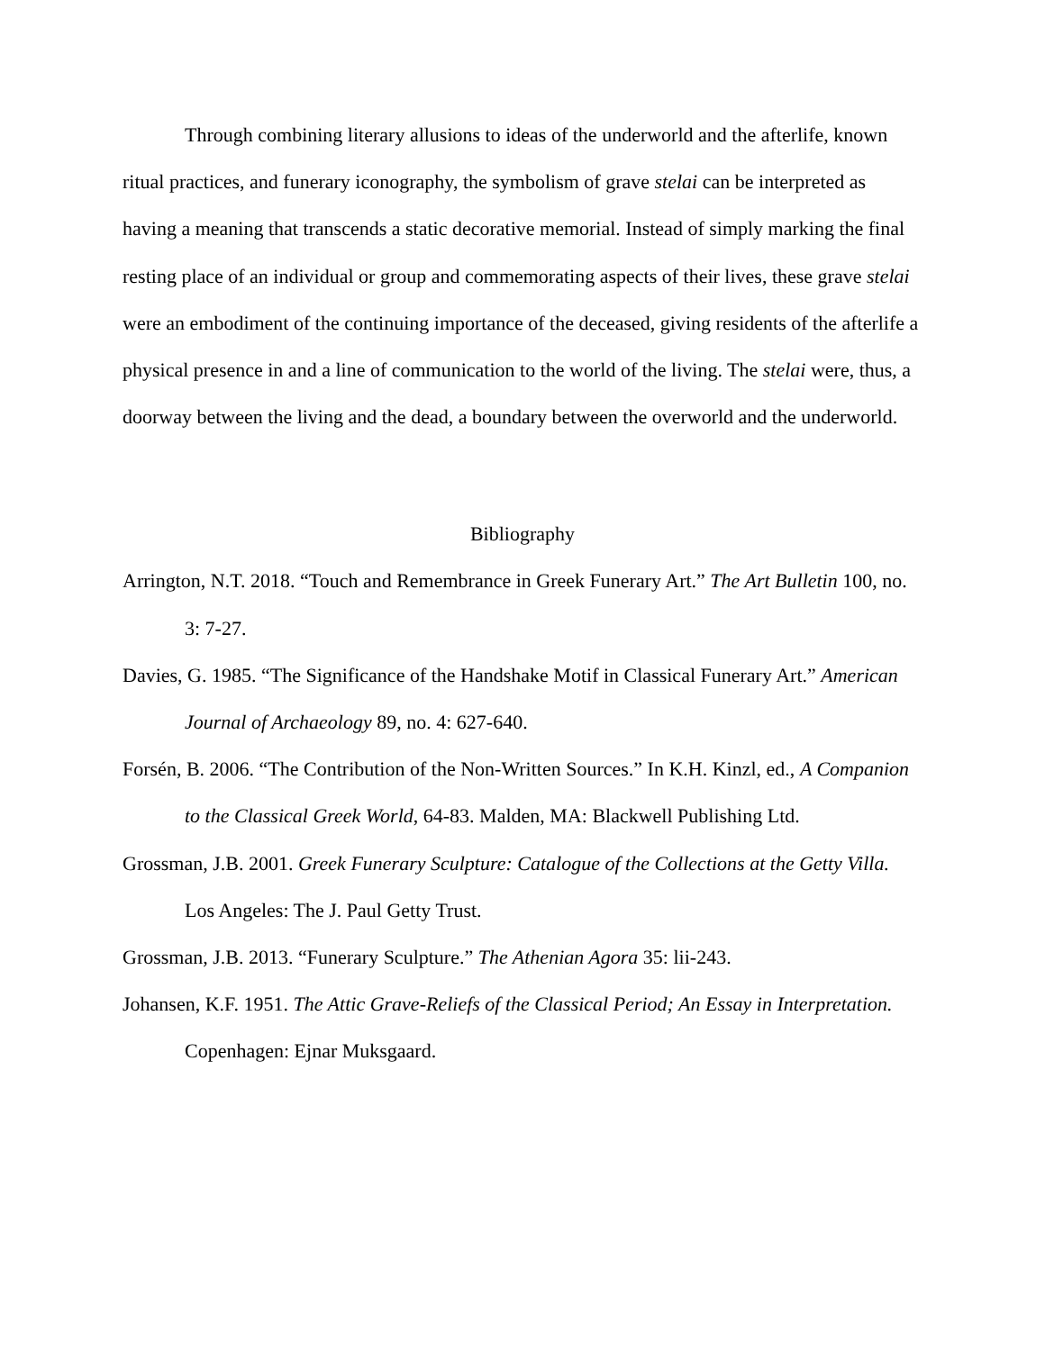Through combining literary allusions to ideas of the underworld and the afterlife, known ritual practices, and funerary iconography, the symbolism of grave stelai can be interpreted as having a meaning that transcends a static decorative memorial. Instead of simply marking the final resting place of an individual or group and commemorating aspects of their lives, these grave stelai were an embodiment of the continuing importance of the deceased, giving residents of the afterlife a physical presence in and a line of communication to the world of the living. The stelai were, thus, a doorway between the living and the dead, a boundary between the overworld and the underworld.
Bibliography
Arrington, N.T. 2018. “Touch and Remembrance in Greek Funerary Art.” The Art Bulletin 100, no. 3: 7-27.
Davies, G. 1985. “The Significance of the Handshake Motif in Classical Funerary Art.” American Journal of Archaeology 89, no. 4: 627-640.
Forsén, B. 2006. “The Contribution of the Non-Written Sources.” In K.H. Kinzl, ed., A Companion to the Classical Greek World, 64-83. Malden, MA: Blackwell Publishing Ltd.
Grossman, J.B. 2001. Greek Funerary Sculpture: Catalogue of the Collections at the Getty Villa. Los Angeles: The J. Paul Getty Trust.
Grossman, J.B. 2013. “Funerary Sculpture.” The Athenian Agora 35: lii-243.
Johansen, K.F. 1951. The Attic Grave-Reliefs of the Classical Period; An Essay in Interpretation. Copenhagen: Ejnar Muksgaard.